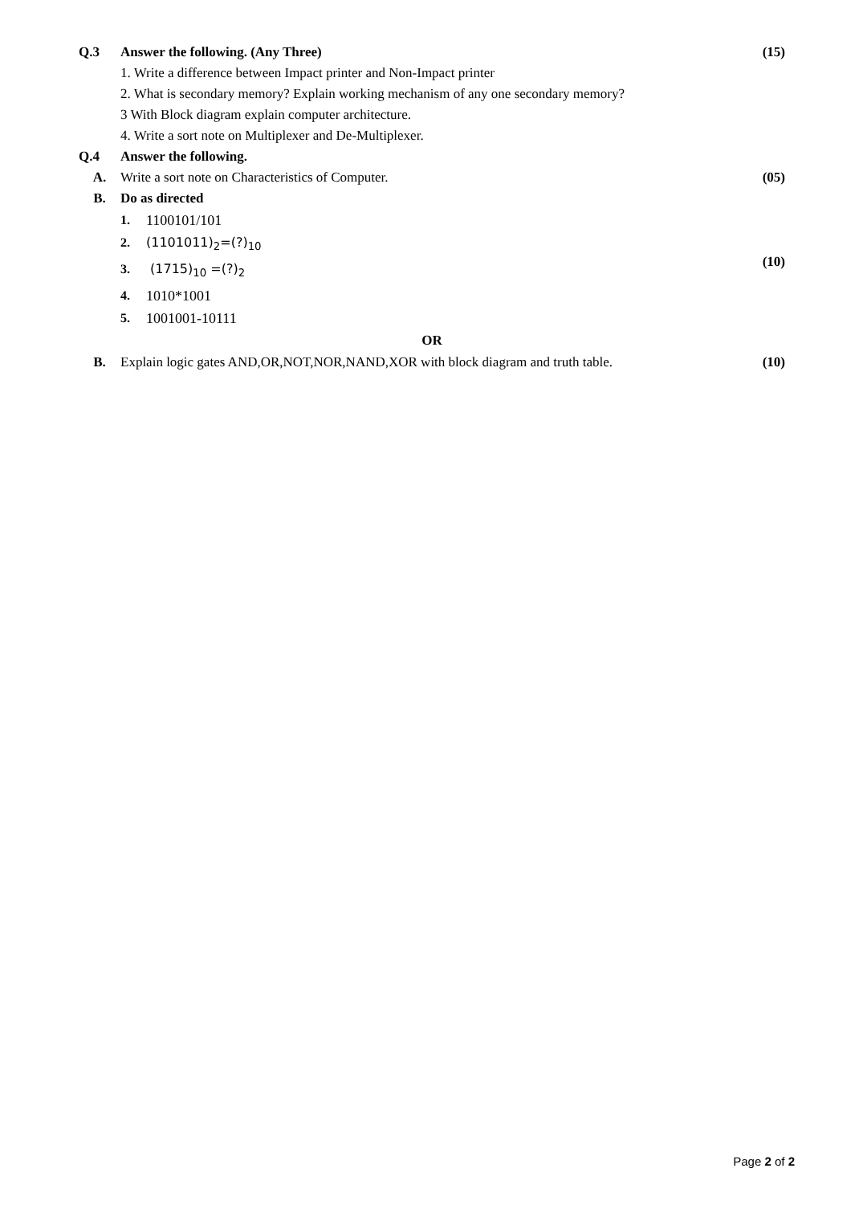Q.3 Answer the following. (Any Three)
(15)
1. Write a difference between Impact printer and Non-Impact printer
2. What is secondary memory? Explain working mechanism of any one secondary memory?
3 With Block diagram explain computer architecture.
4. Write a sort note on Multiplexer and De-Multiplexer.
Q.4 Answer the following.
A. Write a sort note on Characteristics of Computer.
(05)
B. Do as directed
1. 1100101/101
2. (1101011)<sub>2</sub>=(?)<sub>10</sub>
3. (1715)<sub>10</sub> =(?)<sub>2</sub>
4. 1010*1001
5. 1001001-10111
(10)
OR
B. Explain logic gates AND,OR,NOT,NOR,NAND,XOR with block diagram and truth table.
(10)
Page 2 of 2